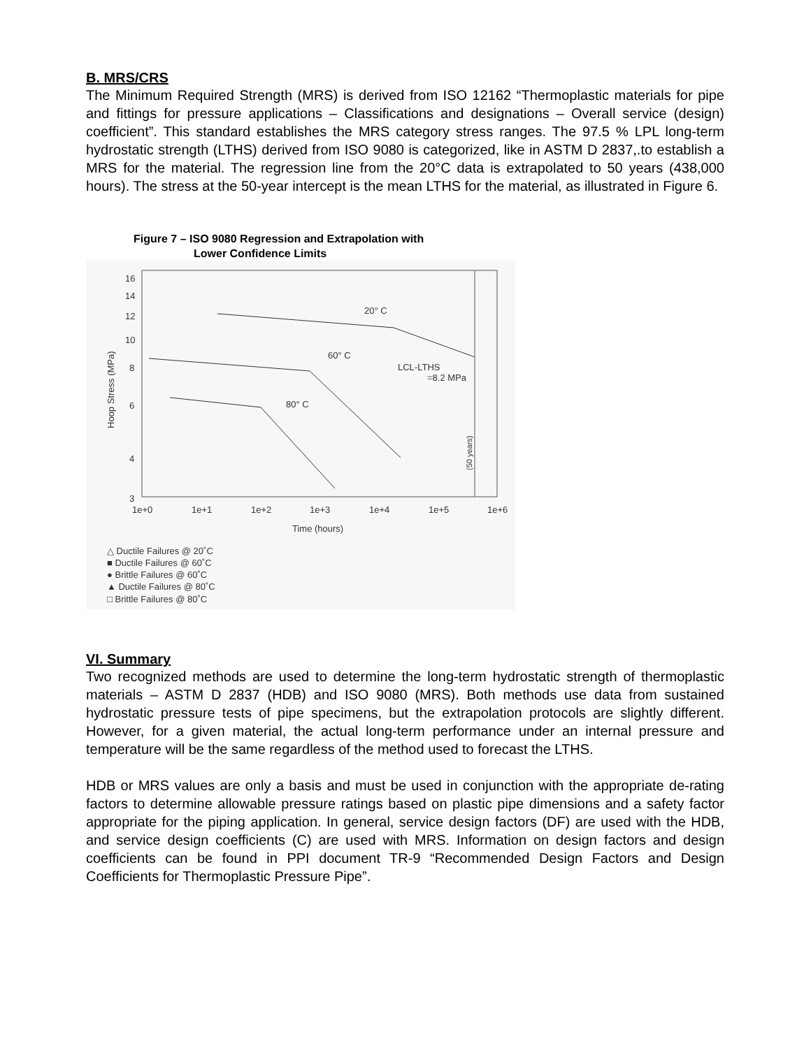B. MRS/CRS
The Minimum Required Strength (MRS) is derived from ISO 12162 “Thermoplastic materials for pipe and fittings for pressure applications – Classifications and designations – Overall service (design) coefficient”. This standard establishes the MRS category stress ranges. The 97.5 % LPL long-term hydrostatic strength (LTHS) derived from ISO 9080 is categorized, like in ASTM D 2837,.to establish a MRS for the material. The regression line from the 20°C data is extrapolated to 50 years (438,000 hours). The stress at the 50-year intercept is the mean LTHS for the material, as illustrated in Figure 6.
Figure 7 – ISO 9080 Regression and Extrapolation with
Lower Confidence Limits
16
14
12
10
8
6
4
3
1e+0
1e+1
1e+2
1e+3
1e+4
1e+5
1e+6
Time (hours)
Hoop Stress (MPa)
20° C
60° C
LCL-LTHS
=8.2 MPa
80° C
(50 years)
△ Ductile Failures @ 20˚C
■ Ductile Failures @ 60˚C
● Brittle Failures @ 60˚C
▲ Ductile Failures @ 80˚C
□ Brittle Failures @ 80˚C
VI. Summary
Two recognized methods are used to determine the long-term hydrostatic strength of thermoplastic materials – ASTM D 2837 (HDB) and ISO 9080 (MRS). Both methods use data from sustained hydrostatic pressure tests of pipe specimens, but the extrapolation protocols are slightly different. However, for a given material, the actual long-term performance under an internal pressure and temperature will be the same regardless of the method used to forecast the LTHS.
HDB or MRS values are only a basis and must be used in conjunction with the appropriate de-rating factors to determine allowable pressure ratings based on plastic pipe dimensions and a safety factor appropriate for the piping application. In general, service design factors (DF) are used with the HDB, and service design coefficients (C) are used with MRS. Information on design factors and design coefficients can be found in PPI document TR-9 “Recommended Design Factors and Design Coefficients for Thermoplastic Pressure Pipe”.